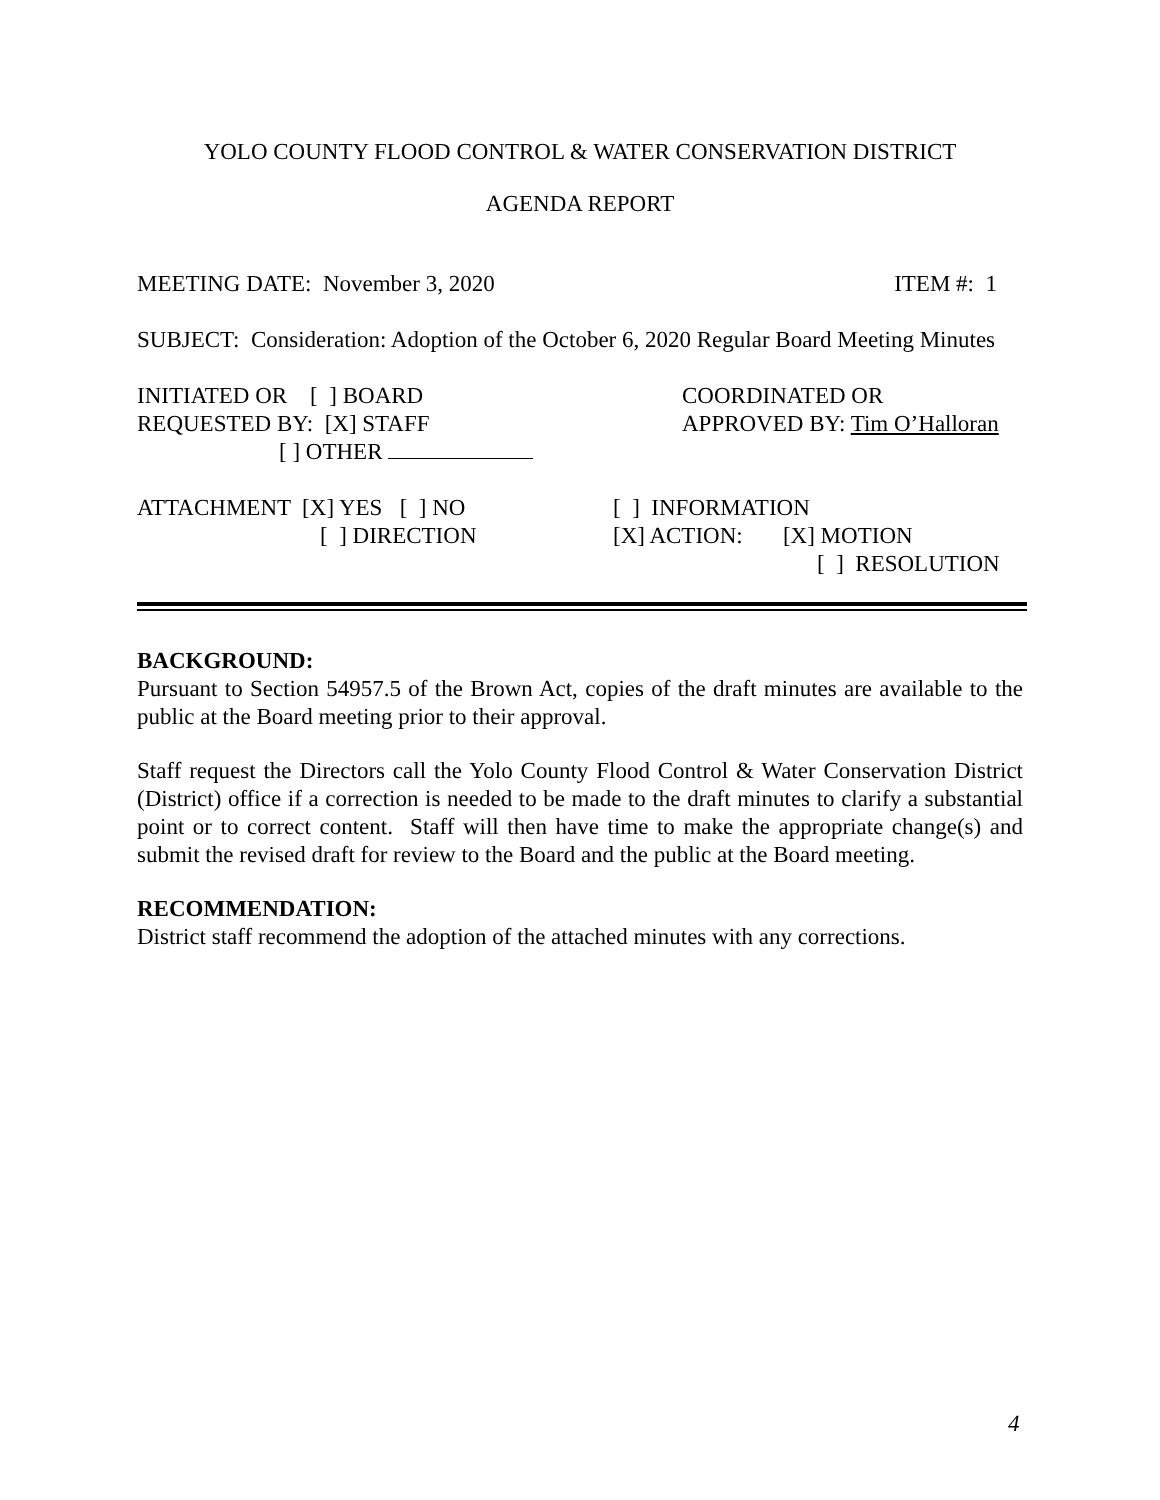YOLO COUNTY FLOOD CONTROL & WATER CONSERVATION DISTRICT
AGENDA REPORT
MEETING DATE: November 3, 2020 ITEM #: 1
SUBJECT: Consideration: Adoption of the October 6, 2020 Regular Board Meeting Minutes
INITIATED OR [ ] BOARD
REQUESTED BY: [X] STAFF
[ ] OTHER
COORDINATED OR
APPROVED BY: Tim O’Halloran
ATTACHMENT [X] YES [ ] NO
[ ] DIRECTION
[ ] INFORMATION
[X] ACTION: [X] MOTION
[ ] RESOLUTION
BACKGROUND:
Pursuant to Section 54957.5 of the Brown Act, copies of the draft minutes are available to the public at the Board meeting prior to their approval.
Staff request the Directors call the Yolo County Flood Control & Water Conservation District (District) office if a correction is needed to be made to the draft minutes to clarify a substantial point or to correct content. Staff will then have time to make the appropriate change(s) and submit the revised draft for review to the Board and the public at the Board meeting.
RECOMMENDATION:
District staff recommend the adoption of the attached minutes with any corrections.
4